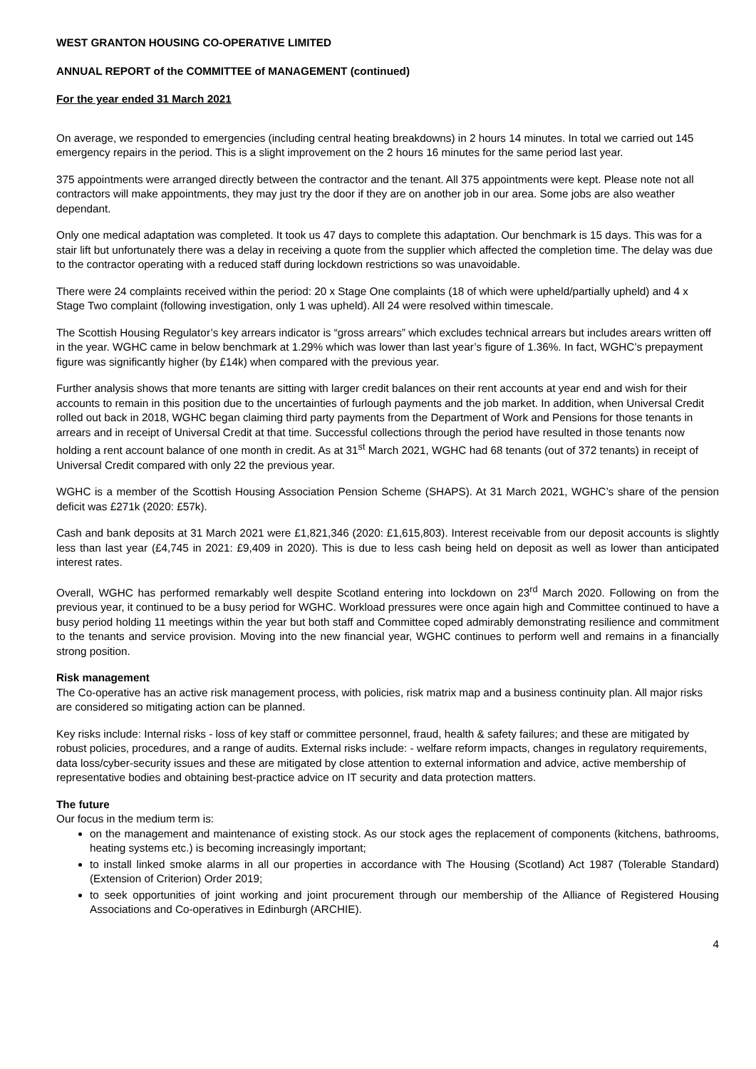WEST GRANTON HOUSING CO-OPERATIVE LIMITED
ANNUAL REPORT of the COMMITTEE of MANAGEMENT (continued)
For the year ended 31 March 2021
On average, we responded to emergencies (including central heating breakdowns) in 2 hours 14 minutes. In total we carried out 145 emergency repairs in the period. This is a slight improvement on the 2 hours 16 minutes for the same period last year.
375 appointments were arranged directly between the contractor and the tenant. All 375 appointments were kept. Please note not all contractors will make appointments, they may just try the door if they are on another job in our area. Some jobs are also weather dependant.
Only one medical adaptation was completed. It took us 47 days to complete this adaptation. Our benchmark is 15 days. This was for a stair lift but unfortunately there was a delay in receiving a quote from the supplier which affected the completion time. The delay was due to the contractor operating with a reduced staff during lockdown restrictions so was unavoidable.
There were 24 complaints received within the period: 20 x Stage One complaints (18 of which were upheld/partially upheld) and 4 x Stage Two complaint (following investigation, only 1 was upheld). All 24 were resolved within timescale.
The Scottish Housing Regulator’s key arrears indicator is “gross arrears” which excludes technical arrears but includes arears written off in the year. WGHC came in below benchmark at 1.29% which was lower than last year’s figure of 1.36%. In fact, WGHC’s prepayment figure was significantly higher (by £14k) when compared with the previous year.
Further analysis shows that more tenants are sitting with larger credit balances on their rent accounts at year end and wish for their accounts to remain in this position due to the uncertainties of furlough payments and the job market. In addition, when Universal Credit rolled out back in 2018, WGHC began claiming third party payments from the Department of Work and Pensions for those tenants in arrears and in receipt of Universal Credit at that time. Successful collections through the period have resulted in those tenants now holding a rent account balance of one month in credit. As at 31<sup>st</sup> March 2021, WGHC had 68 tenants (out of 372 tenants) in receipt of Universal Credit compared with only 22 the previous year.
WGHC is a member of the Scottish Housing Association Pension Scheme (SHAPS). At 31 March 2021, WGHC’s share of the pension deficit was £271k (2020: £57k).
Cash and bank deposits at 31 March 2021 were £1,821,346 (2020: £1,615,803). Interest receivable from our deposit accounts is slightly less than last year (£4,745 in 2021: £9,409 in 2020). This is due to less cash being held on deposit as well as lower than anticipated interest rates.
Overall, WGHC has performed remarkably well despite Scotland entering into lockdown on 23<sup>rd</sup> March 2020. Following on from the previous year, it continued to be a busy period for WGHC. Workload pressures were once again high and Committee continued to have a busy period holding 11 meetings within the year but both staff and Committee coped admirably demonstrating resilience and commitment to the tenants and service provision. Moving into the new financial year, WGHC continues to perform well and remains in a financially strong position.
Risk management
The Co-operative has an active risk management process, with policies, risk matrix map and a business continuity plan. All major risks are considered so mitigating action can be planned.
Key risks include: Internal risks - loss of key staff or committee personnel, fraud, health & safety failures; and these are mitigated by robust policies, procedures, and a range of audits. External risks include: - welfare reform impacts, changes in regulatory requirements, data loss/cyber-security issues and these are mitigated by close attention to external information and advice, active membership of representative bodies and obtaining best-practice advice on IT security and data protection matters.
The future
Our focus in the medium term is:
on the management and maintenance of existing stock. As our stock ages the replacement of components (kitchens, bathrooms, heating systems etc.) is becoming increasingly important;
to install linked smoke alarms in all our properties in accordance with The Housing (Scotland) Act 1987 (Tolerable Standard) (Extension of Criterion) Order 2019;
to seek opportunities of joint working and joint procurement through our membership of the Alliance of Registered Housing Associations and Co-operatives in Edinburgh (ARCHIE).
4